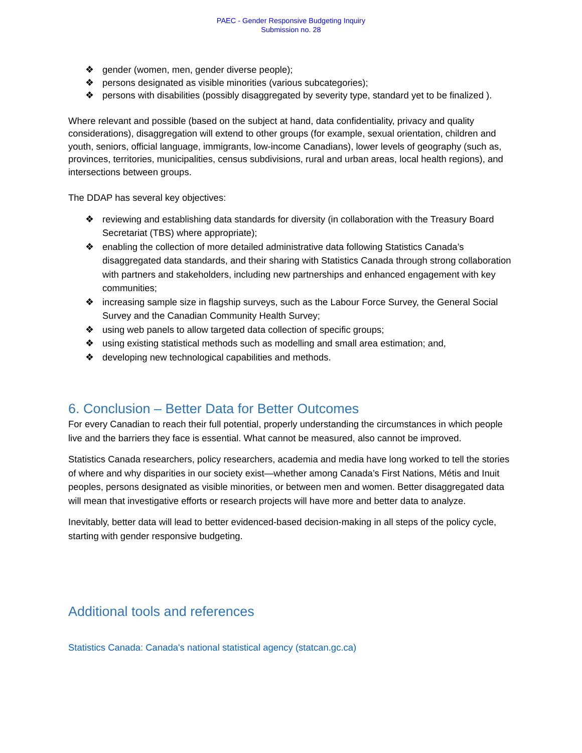PAEC - Gender Responsive Budgeting Inquiry
Submission no. 28
❖ gender (women, men, gender diverse people);
❖ persons designated as visible minorities (various subcategories);
❖ persons with disabilities (possibly disaggregated by severity type, standard yet to be finalized ).
Where relevant and possible (based on the subject at hand, data confidentiality, privacy and quality considerations), disaggregation will extend to other groups (for example, sexual orientation, children and youth, seniors, official language, immigrants, low-income Canadians), lower levels of geography (such as, provinces, territories, municipalities, census subdivisions, rural and urban areas, local health regions), and intersections between groups.
The DDAP has several key objectives:
❖ reviewing and establishing data standards for diversity (in collaboration with the Treasury Board Secretariat (TBS) where appropriate);
❖ enabling the collection of more detailed administrative data following Statistics Canada’s disaggregated data standards, and their sharing with Statistics Canada through strong collaboration with partners and stakeholders, including new partnerships and enhanced engagement with key communities;
❖ increasing sample size in flagship surveys, such as the Labour Force Survey, the General Social Survey and the Canadian Community Health Survey;
❖ using web panels to allow targeted data collection of specific groups;
❖ using existing statistical methods such as modelling and small area estimation; and,
❖ developing new technological capabilities and methods.
6. Conclusion – Better Data for Better Outcomes
For every Canadian to reach their full potential, properly understanding the circumstances in which people live and the barriers they face is essential. What cannot be measured, also cannot be improved.
Statistics Canada researchers, policy researchers, academia and media have long worked to tell the stories of where and why disparities in our society exist—whether among Canada’s First Nations, Métis and Inuit peoples, persons designated as visible minorities, or between men and women. Better disaggregated data will mean that investigative efforts or research projects will have more and better data to analyze.
Inevitably, better data will lead to better evidenced-based decision-making in all steps of the policy cycle, starting with gender responsive budgeting.
Additional tools and references
Statistics Canada: Canada's national statistical agency (statcan.gc.ca)